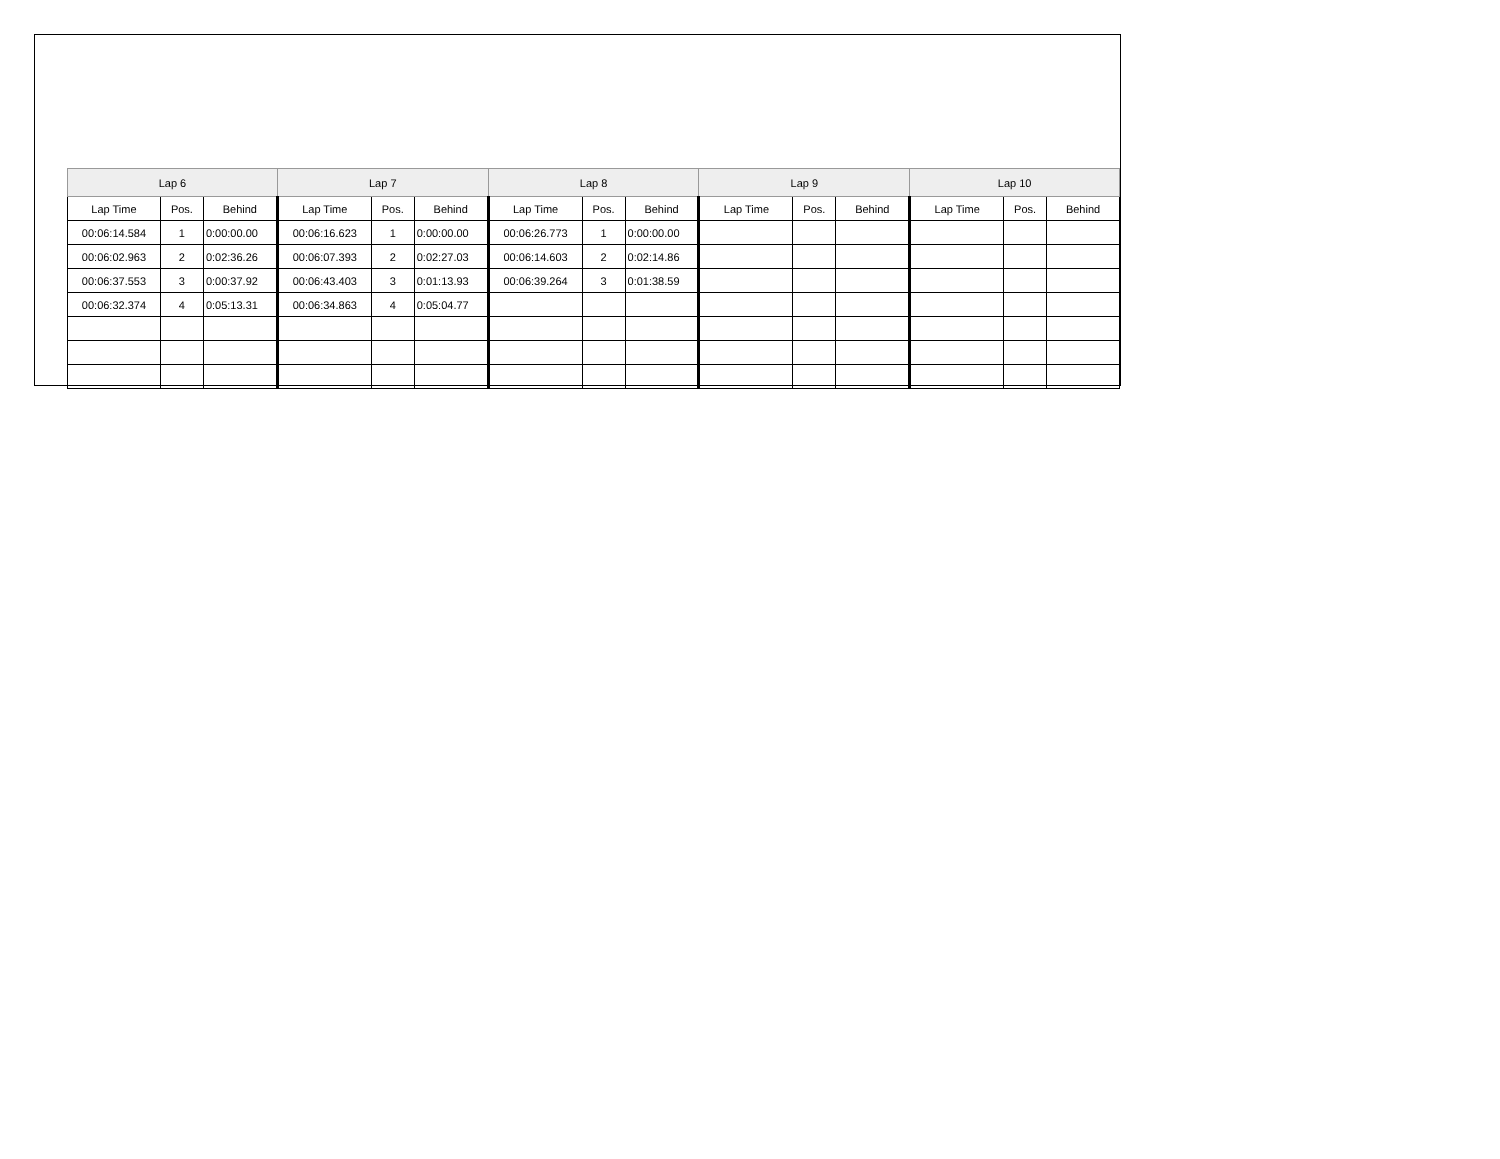| Lap 6 | | | Lap 7 | | | Lap 8 | | | Lap 9 | | | Lap 10 | | |
| --- | --- | --- | --- | --- | --- | --- | --- | --- | --- | --- | --- | --- | --- | --- |
| Lap Time | Pos. | Behind | Lap Time | Pos. | Behind | Lap Time | Pos. | Behind | Lap Time | Pos. | Behind | Lap Time | Pos. | Behind |
| 00:06:14.584 | 1 | 0:00:00.00 | 00:06:16.623 | 1 | 0:00:00.00 | 00:06:26.773 | 1 | 0:00:00.00 | | | | | | |
| 00:06:02.963 | 2 | 0:02:36.26 | 00:06:07.393 | 2 | 0:02:27.03 | 00:06:14.603 | 2 | 0:02:14.86 | | | | | | |
| 00:06:37.553 | 3 | 0:00:37.92 | 00:06:43.403 | 3 | 0:01:13.93 | 00:06:39.264 | 3 | 0:01:38.59 | | | | | | |
| 00:06:32.374 | 4 | 0:05:13.31 | 00:06:34.863 | 4 | 0:05:04.77 | | | | | | | | | |